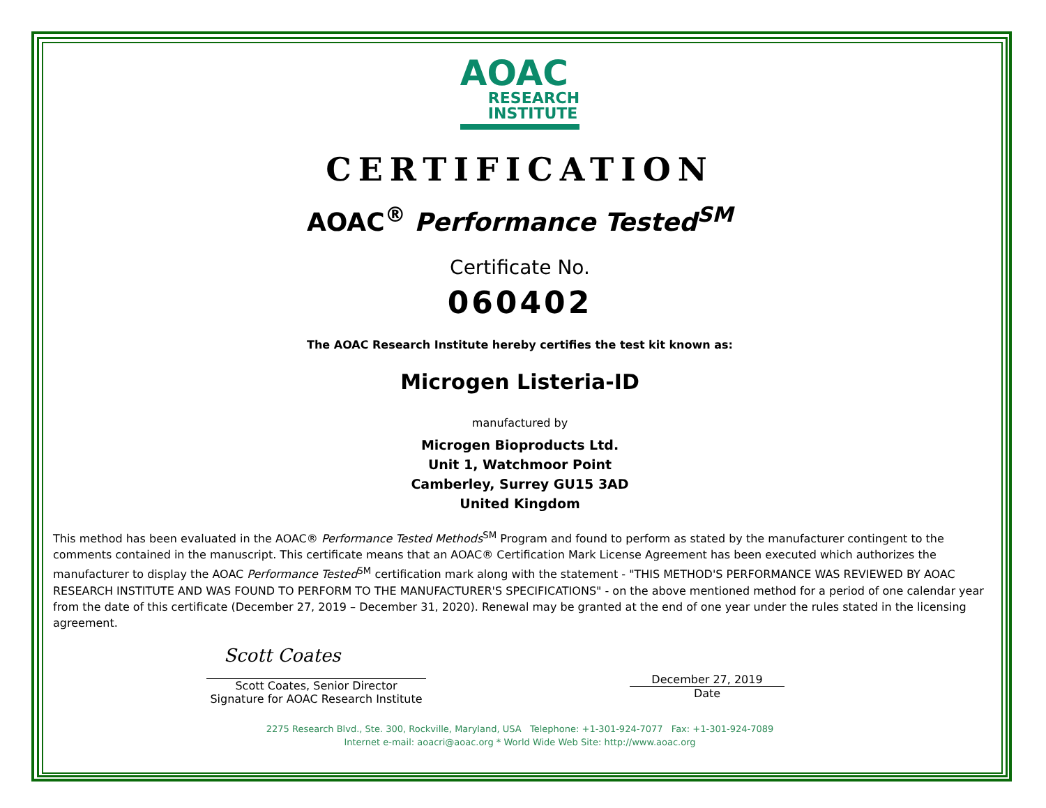AOAC
RESEARCH
INSTITUTE
CERTIFICATION
AOAC<sup>®</sup> Performance Tested<sup>SM</sup>
Certificate No.
060402
The AOAC Research Institute hereby certifies the test kit known as:
Microgen Listeria-ID
manufactured by
Microgen Bioproducts Ltd.
Unit 1, Watchmoor Point
Camberley, Surrey GU15 3AD
United Kingdom
This method has been evaluated in the AOAC® Performance Tested Methods<sup>SM</sup> Program and found to perform as stated by the manufacturer contingent to the comments contained in the manuscript. This certificate means that an AOAC® Certification Mark License Agreement has been executed which authorizes the manufacturer to display the AOAC Performance Tested<sup>SM</sup> certification mark along with the statement - "THIS METHOD'S PERFORMANCE WAS REVIEWED BY AOAC RESEARCH INSTITUTE AND WAS FOUND TO PERFORM TO THE MANUFACTURER'S SPECIFICATIONS" - on the above mentioned method for a period of one calendar year from the date of this certificate (December 27, 2019 – December 31, 2020). Renewal may be granted at the end of one year under the rules stated in the licensing agreement.
Scott Coates
Scott Coates, Senior Director
Signature for AOAC Research Institute
December 27, 2019
Date
2275 Research Blvd., Ste. 300, Rockville, Maryland, USA Telephone: +1-301-924-7077 Fax: +1-301-924-7089
Internet e-mail: aoacri@aoac.org * World Wide Web Site: http://www.aoac.org